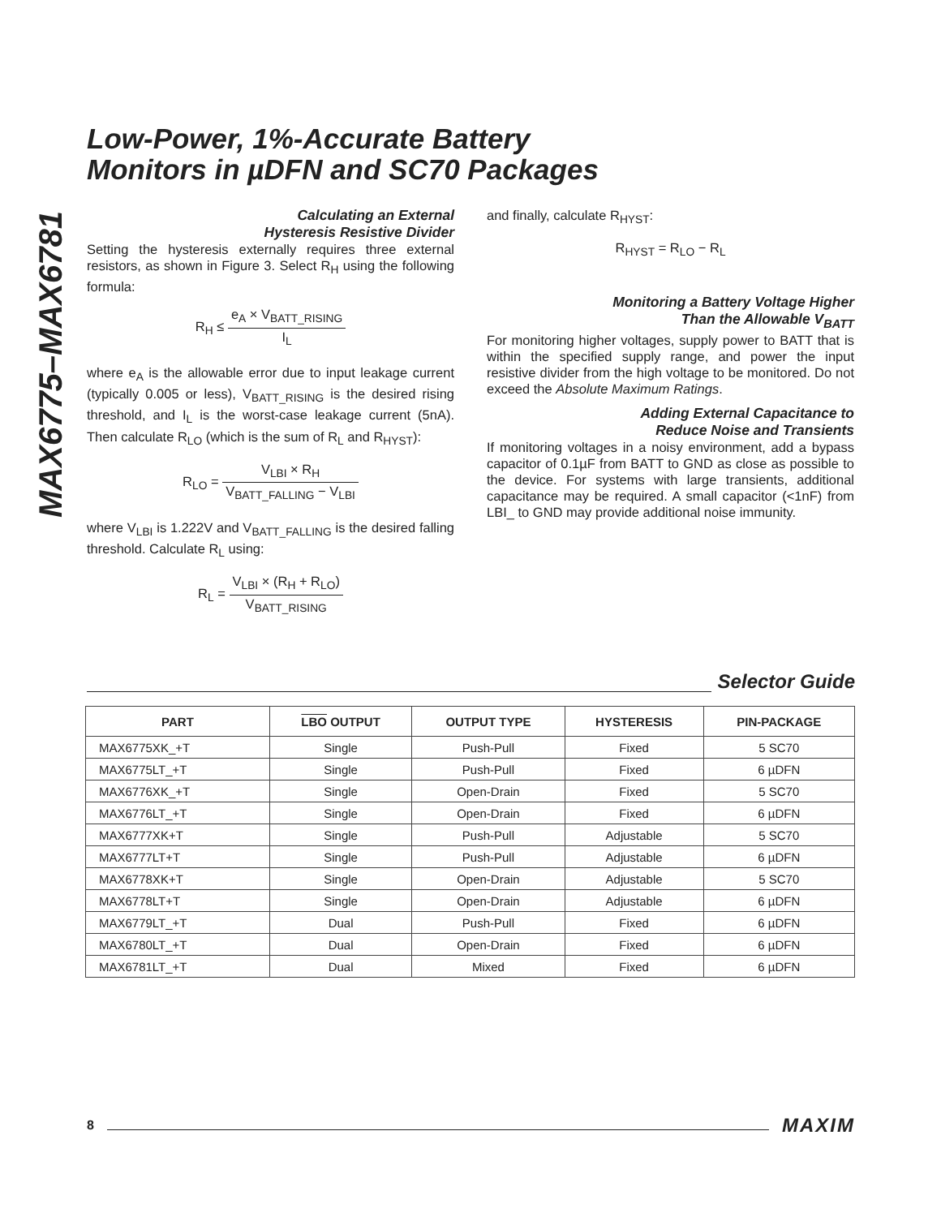MAX6775–MAX6781
Low-Power, 1%-Accurate Battery
Monitors in µDFN and SC70 Packages
Calculating an External
Hysteresis Resistive Divider
Setting the hysteresis externally requires three external resistors, as shown in Figure 3. Select R<sub>H</sub> using the following formula:
R<sub>H</sub> ≤ e<sub>A</sub> × V<sub>BATT_RISING</sub> I<sub>L</sub>
where e<sub>A</sub> is the allowable error due to input leakage current (typically 0.005 or less), V<sub>BATT_RISING</sub> is the desired rising threshold, and I<sub>L</sub> is the worst-case leakage current (5nA). Then calculate R<sub>LO</sub> (which is the sum of R<sub>L</sub> and R<sub>HYST</sub>):
R<sub>LO</sub> = V<sub>LBI</sub> × R<sub>H</sub> V<sub>BATT_FALLING</sub> − V<sub>LBI</sub>
where V<sub>LBI</sub> is 1.222V and V<sub>BATT_FALLING</sub> is the desired falling threshold. Calculate R<sub>L</sub> using:
R<sub>L</sub> = V<sub>LBI</sub> × (R<sub>H</sub> + R<sub>LO</sub>) V<sub>BATT_RISING</sub>
and finally, calculate R<sub>HYST</sub>:
R<sub>HYST</sub> = R<sub>LO</sub> − R<sub>L</sub>
Monitoring a Battery Voltage Higher
Than the Allowable V<sub>BATT</sub>
For monitoring higher voltages, supply power to BATT that is within the specified supply range, and power the input resistive divider from the high voltage to be monitored. Do not exceed the Absolute Maximum Ratings.
Adding External Capacitance to
Reduce Noise and Transients
If monitoring voltages in a noisy environment, add a bypass capacitor of 0.1µF from BATT to GND as close as possible to the device. For systems with large transients, additional capacitance may be required. A small capacitor (<1nF) from LBI_ to GND may provide additional noise immunity.
Selector Guide
| PART | LBO OUTPUT | OUTPUT TYPE | HYSTERESIS | PIN-PACKAGE |
| --- | --- | --- | --- | --- |
| MAX6775XK_+T | Single | Push-Pull | Fixed | 5 SC70 |
| MAX6775LT_+T | Single | Push-Pull | Fixed | 6 µDFN |
| MAX6776XK_+T | Single | Open-Drain | Fixed | 5 SC70 |
| MAX6776LT_+T | Single | Open-Drain | Fixed | 6 µDFN |
| MAX6777XK+T | Single | Push-Pull | Adjustable | 5 SC70 |
| MAX6777LT+T | Single | Push-Pull | Adjustable | 6 µDFN |
| MAX6778XK+T | Single | Open-Drain | Adjustable | 5 SC70 |
| MAX6778LT+T | Single | Open-Drain | Adjustable | 6 µDFN |
| MAX6779LT_+T | Dual | Push-Pull | Fixed | 6 µDFN |
| MAX6780LT_+T | Dual | Open-Drain | Fixed | 6 µDFN |
| MAX6781LT_+T | Dual | Mixed | Fixed | 6 µDFN |
8 MAXIM